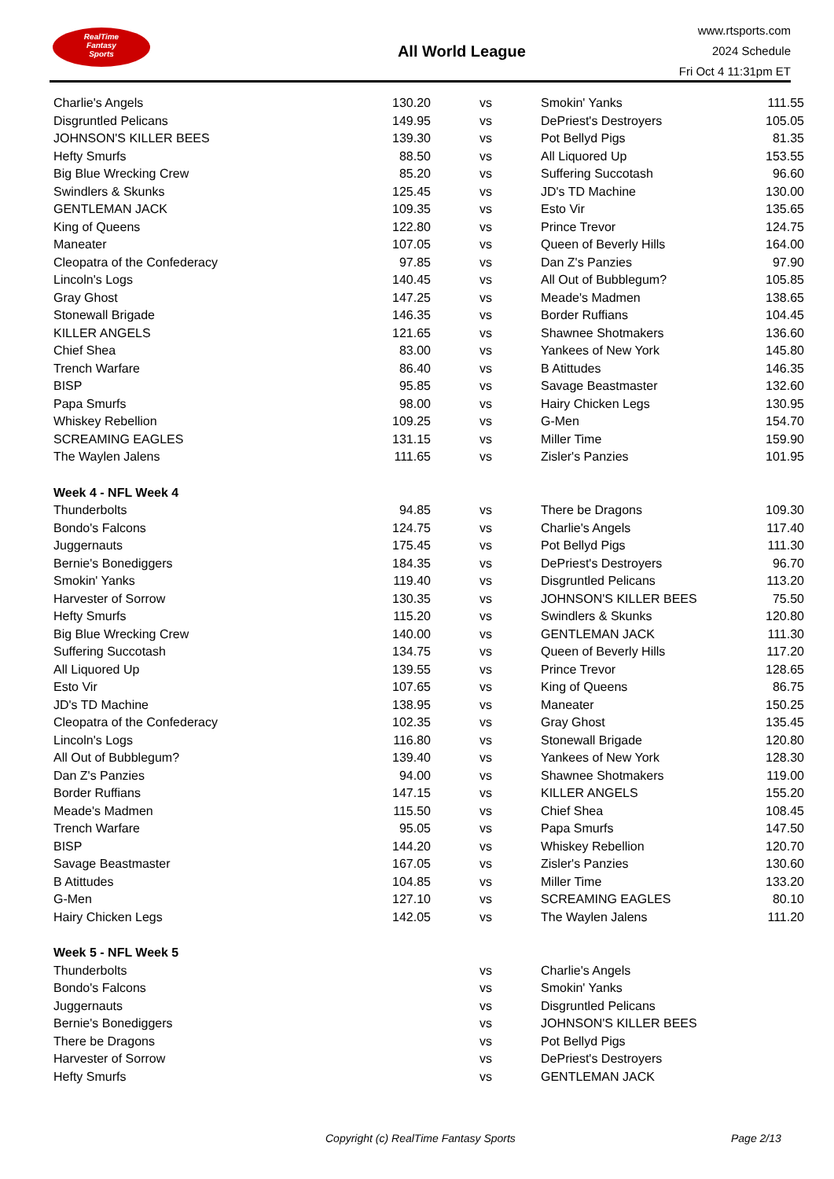RealTime
Fantasy
Sports
All World League
www.rtsports.com
2024 Schedule
Fri Oct 4 11:31pm ET
| Charlie's Angels | 130.20 | vs | Smokin' Yanks | 111.55 |
| Disgruntled Pelicans | 149.95 | vs | DePriest's Destroyers | 105.05 |
| JOHNSON'S KILLER BEES | 139.30 | vs | Pot Bellyd Pigs | 81.35 |
| Hefty Smurfs | 88.50 | vs | All Liquored Up | 153.55 |
| Big Blue Wrecking Crew | 85.20 | vs | Suffering Succotash | 96.60 |
| Swindlers & Skunks | 125.45 | vs | JD's TD Machine | 130.00 |
| GENTLEMAN JACK | 109.35 | vs | Esto Vir | 135.65 |
| King of Queens | 122.80 | vs | Prince Trevor | 124.75 |
| Maneater | 107.05 | vs | Queen of Beverly Hills | 164.00 |
| Cleopatra of the Confederacy | 97.85 | vs | Dan Z's Panzies | 97.90 |
| Lincoln's Logs | 140.45 | vs | All Out of Bubblegum? | 105.85 |
| Gray Ghost | 147.25 | vs | Meade's Madmen | 138.65 |
| Stonewall Brigade | 146.35 | vs | Border Ruffians | 104.45 |
| KILLER ANGELS | 121.65 | vs | Shawnee Shotmakers | 136.60 |
| Chief Shea | 83.00 | vs | Yankees of New York | 145.80 |
| Trench Warfare | 86.40 | vs | B Atittudes | 146.35 |
| BISP | 95.85 | vs | Savage Beastmaster | 132.60 |
| Papa Smurfs | 98.00 | vs | Hairy Chicken Legs | 130.95 |
| Whiskey Rebellion | 109.25 | vs | G-Men | 154.70 |
| SCREAMING EAGLES | 131.15 | vs | Miller Time | 159.90 |
| The Waylen Jalens | 111.65 | vs | Zisler's Panzies | 101.95 |
| Week 4 - NFL Week 4 | | | | |
| Thunderbolts | 94.85 | vs | There be Dragons | 109.30 |
| Bondo's Falcons | 124.75 | vs | Charlie's Angels | 117.40 |
| Juggernauts | 175.45 | vs | Pot Bellyd Pigs | 111.30 |
| Bernie's Bonediggers | 184.35 | vs | DePriest's Destroyers | 96.70 |
| Smokin' Yanks | 119.40 | vs | Disgruntled Pelicans | 113.20 |
| Harvester of Sorrow | 130.35 | vs | JOHNSON'S KILLER BEES | 75.50 |
| Hefty Smurfs | 115.20 | vs | Swindlers & Skunks | 120.80 |
| Big Blue Wrecking Crew | 140.00 | vs | GENTLEMAN JACK | 111.30 |
| Suffering Succotash | 134.75 | vs | Queen of Beverly Hills | 117.20 |
| All Liquored Up | 139.55 | vs | Prince Trevor | 128.65 |
| Esto Vir | 107.65 | vs | King of Queens | 86.75 |
| JD's TD Machine | 138.95 | vs | Maneater | 150.25 |
| Cleopatra of the Confederacy | 102.35 | vs | Gray Ghost | 135.45 |
| Lincoln's Logs | 116.80 | vs | Stonewall Brigade | 120.80 |
| All Out of Bubblegum? | 139.40 | vs | Yankees of New York | 128.30 |
| Dan Z's Panzies | 94.00 | vs | Shawnee Shotmakers | 119.00 |
| Border Ruffians | 147.15 | vs | KILLER ANGELS | 155.20 |
| Meade's Madmen | 115.50 | vs | Chief Shea | 108.45 |
| Trench Warfare | 95.05 | vs | Papa Smurfs | 147.50 |
| BISP | 144.20 | vs | Whiskey Rebellion | 120.70 |
| Savage Beastmaster | 167.05 | vs | Zisler's Panzies | 130.60 |
| B Atittudes | 104.85 | vs | Miller Time | 133.20 |
| G-Men | 127.10 | vs | SCREAMING EAGLES | 80.10 |
| Hairy Chicken Legs | 142.05 | vs | The Waylen Jalens | 111.20 |
| Week 5 - NFL Week 5 | | | | |
| Thunderbolts | | vs | Charlie's Angels | |
| Bondo's Falcons | | vs | Smokin' Yanks | |
| Juggernauts | | vs | Disgruntled Pelicans | |
| Bernie's Bonediggers | | vs | JOHNSON'S KILLER BEES | |
| There be Dragons | | vs | Pot Bellyd Pigs | |
| Harvester of Sorrow | | vs | DePriest's Destroyers | |
| Hefty Smurfs | | vs | GENTLEMAN JACK | |
Copyright (c) RealTime Fantasy Sports Page 2/13